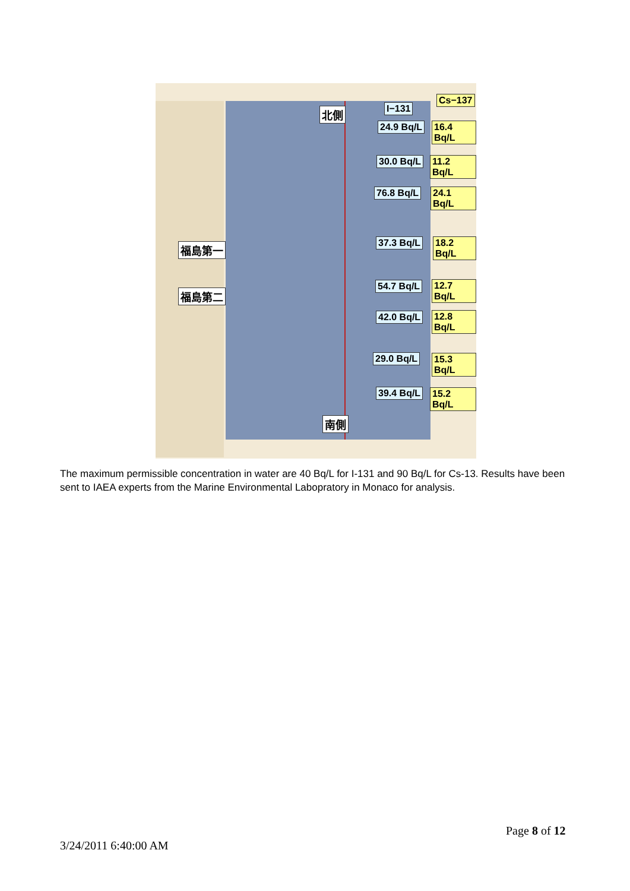Cs−137
I−131
北側
24.9 Bq/L 16.4 Bq/L
30.0 Bq/L 11.2 Bq/L
76.8 Bq/L 24.1 Bq/L
福島第一 37.3 Bq/L 18.2 Bq/L
54.7 Bq/L 12.7 Bq/L
福島第二
42.0 Bq/L 12.8 Bq/L
29.0 Bq/L 15.3 Bq/L
39.4 Bq/L 15.2 Bq/L
南側
The maximum permissible concentration in water are 40 Bq/L for I-131 and 90 Bq/L for Cs-13. Results have been sent to IAEA experts from the Marine Environmental Labopratory in Monaco for analysis.
Page 8 of 12
3/24/2011 6:40:00 AM